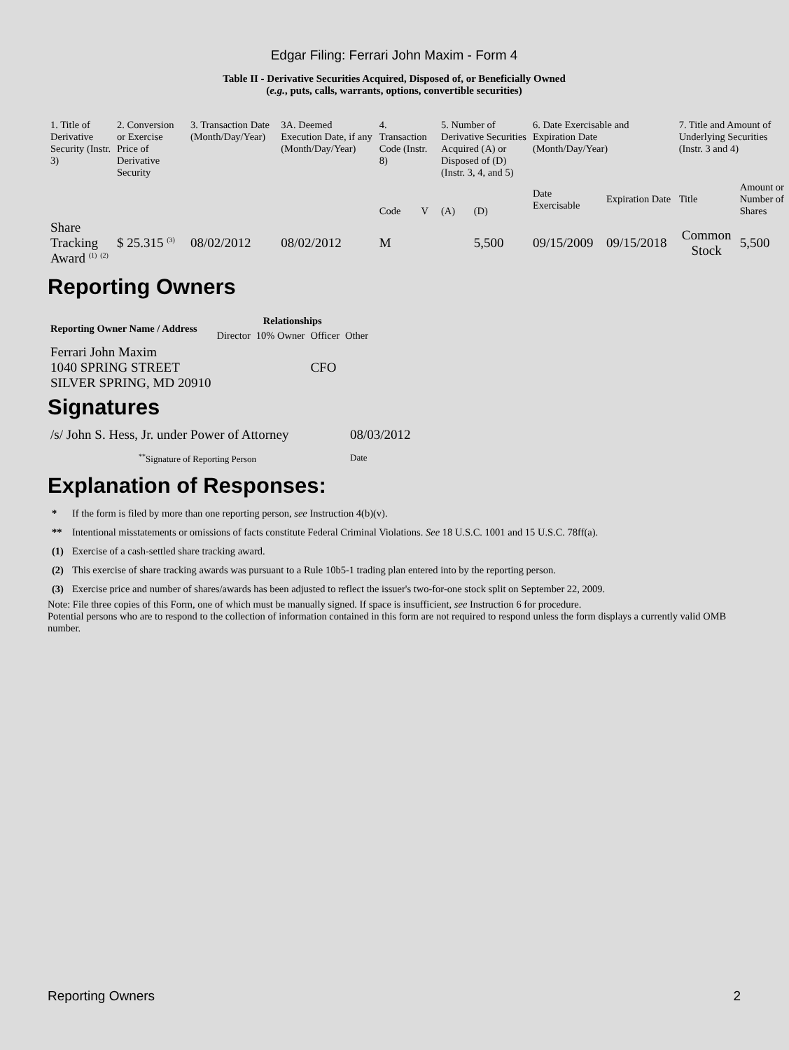Edgar Filing: Ferrari John Maxim - Form 4
Table II - Derivative Securities Acquired, Disposed of, or Beneficially Owned
(e.g., puts, calls, warrants, options, convertible securities)
| 1. Title of Derivative Security (Instr. 3) | 2. Conversion or Exercise Price of Derivative Security | 3. Transaction Date (Month/Day/Year) | 3A. Deemed Execution Date, if any (Month/Day/Year) | 4. Transaction Code (Instr. 8) | | 5. Number of Derivative Securities Acquired (A) or Disposed of (D) (Instr. 3, 4, and 5) | | 6. Date Exercisable and Expiration Date (Month/Day/Year) | | 7. Title and Amount of Underlying Securities (Instr. 3 and 4) | |
| | | | | Code | V | (A) | (D) | Date Exercisable | Expiration Date | Title | Amount or Number of Shares |
| Share Tracking Award <sup>(1)</sup> <sup>(2)</sup> | $ 25.315 <sup>(3)</sup> | 08/02/2012 | 08/02/2012 | M | | | 5,500 | 09/15/2009 | 09/15/2018 | Common Stock | 5,500 |
Reporting Owners
| Reporting Owner Name / Address | Relationships | | | |
| --- | --- | --- | --- | --- |
| | Director | 10% Owner | Officer | Other |
| Ferrari John Maxim 1040 SPRING STREET SILVER SPRING, MD 20910 | | | CFO | |
Signatures
| /s/ John S. Hess, Jr. under Power of Attorney | 08/03/2012 |
| <sup>**</sup> Signature of Reporting Person | Date |
Explanation of Responses:
| * | If the form is filed by more than one reporting person, see Instruction 4(b)(v). |
| ** | Intentional misstatements or omissions of facts constitute Federal Criminal Violations. See 18 U.S.C. 1001 and 15 U.S.C. 78ff(a). |
| (1) | Exercise of a cash-settled share tracking award. |
| (2) | This exercise of share tracking awards was pursuant to a Rule 10b5-1 trading plan entered into by the reporting person. |
| (3) | Exercise price and number of shares/awards has been adjusted to reflect the issuer's two-for-one stock split on September 22, 2009. |
Note: File three copies of this Form, one of which must be manually signed. If space is insufficient, see Instruction 6 for procedure.
Potential persons who are to respond to the collection of information contained in this form are not required to respond unless the form displays a currently valid OMB number.
Reporting Owners 2